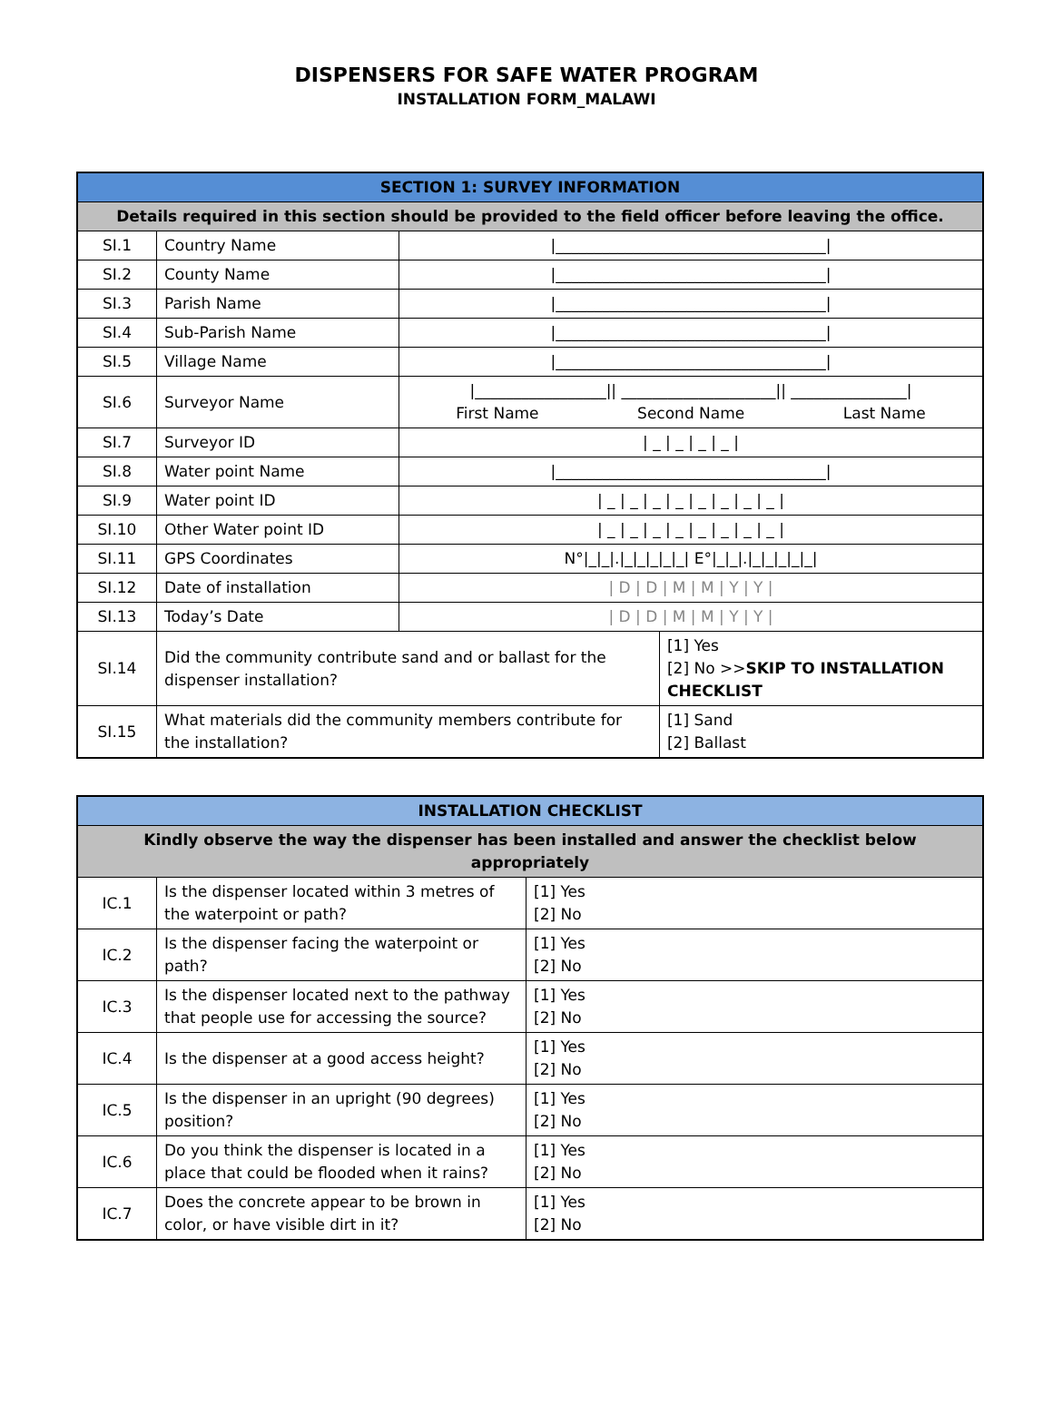DISPENSERS FOR SAFE WATER PROGRAM
INSTALLATION FORM_MALAWI
| SECTION 1: SURVEY INFORMATION | | | |
| Details required in this section should be provided to the field officer before leaving the office. | | | |
| SI.1 | Country Name | /___________________________________/ | |
| SI.2 | County Name | /___________________________________/ | |
| SI.3 | Parish Name | /___________________________________/ | |
| SI.4 | Sub-Parish Name | /___________________________________/ | |
| SI.5 | Village Name | /___________________________________/ | |
| SI.6 | Surveyor Name | /_________________// ____________________// _______________/ First Name Second Name Last Name | |
| SI.7 | Surveyor ID | / _ / _ / _ / _ / | |
| SI.8 | Water point Name | /___________________________________/ | |
| SI.9 | Water point ID | / _ / _ / _ / _ / _ / _ / _ / _ / | |
| SI.10 | Other Water point ID | / _ / _ / _ / _ / _ / _ / _ / _ / | |
| SI.11 | GPS Coordinates | N°/_/_/./_/_/_/_/_/ E°/_/_/./_/_/_/_/_/ | |
| SI.12 | Date of installation | / D / D / M / M / Y / Y / | |
| SI.13 | Today’s Date | / D / D / M / M / Y / Y / | |
| SI.14 | Did the community contribute sand and or ballast for the dispenser installation? | | [1] Yes [2] No >> SKIP TO INSTALLATION CHECKLIST |
| SI.15 | What materials did the community members contribute for the installation? | | [1] Sand [2] Ballast |
| INSTALLATION CHECKLIST | | |
| Kindly observe the way the dispenser has been installed and answer the checklist below appropriately | | |
| IC.1 | Is the dispenser located within 3 metres of the waterpoint or path? | [1] Yes [2] No |
| IC.2 | Is the dispenser facing the waterpoint or path? | [1] Yes [2] No |
| IC.3 | Is the dispenser located next to the pathway that people use for accessing the source? | [1] Yes [2] No |
| IC.4 | Is the dispenser at a good access height? | [1] Yes [2] No |
| IC.5 | Is the dispenser in an upright (90 degrees) position? | [1] Yes [2] No |
| IC.6 | Do you think the dispenser is located in a place that could be flooded when it rains? | [1] Yes [2] No |
| IC.7 | Does the concrete appear to be brown in color, or have visible dirt in it? | [1] Yes [2] No |